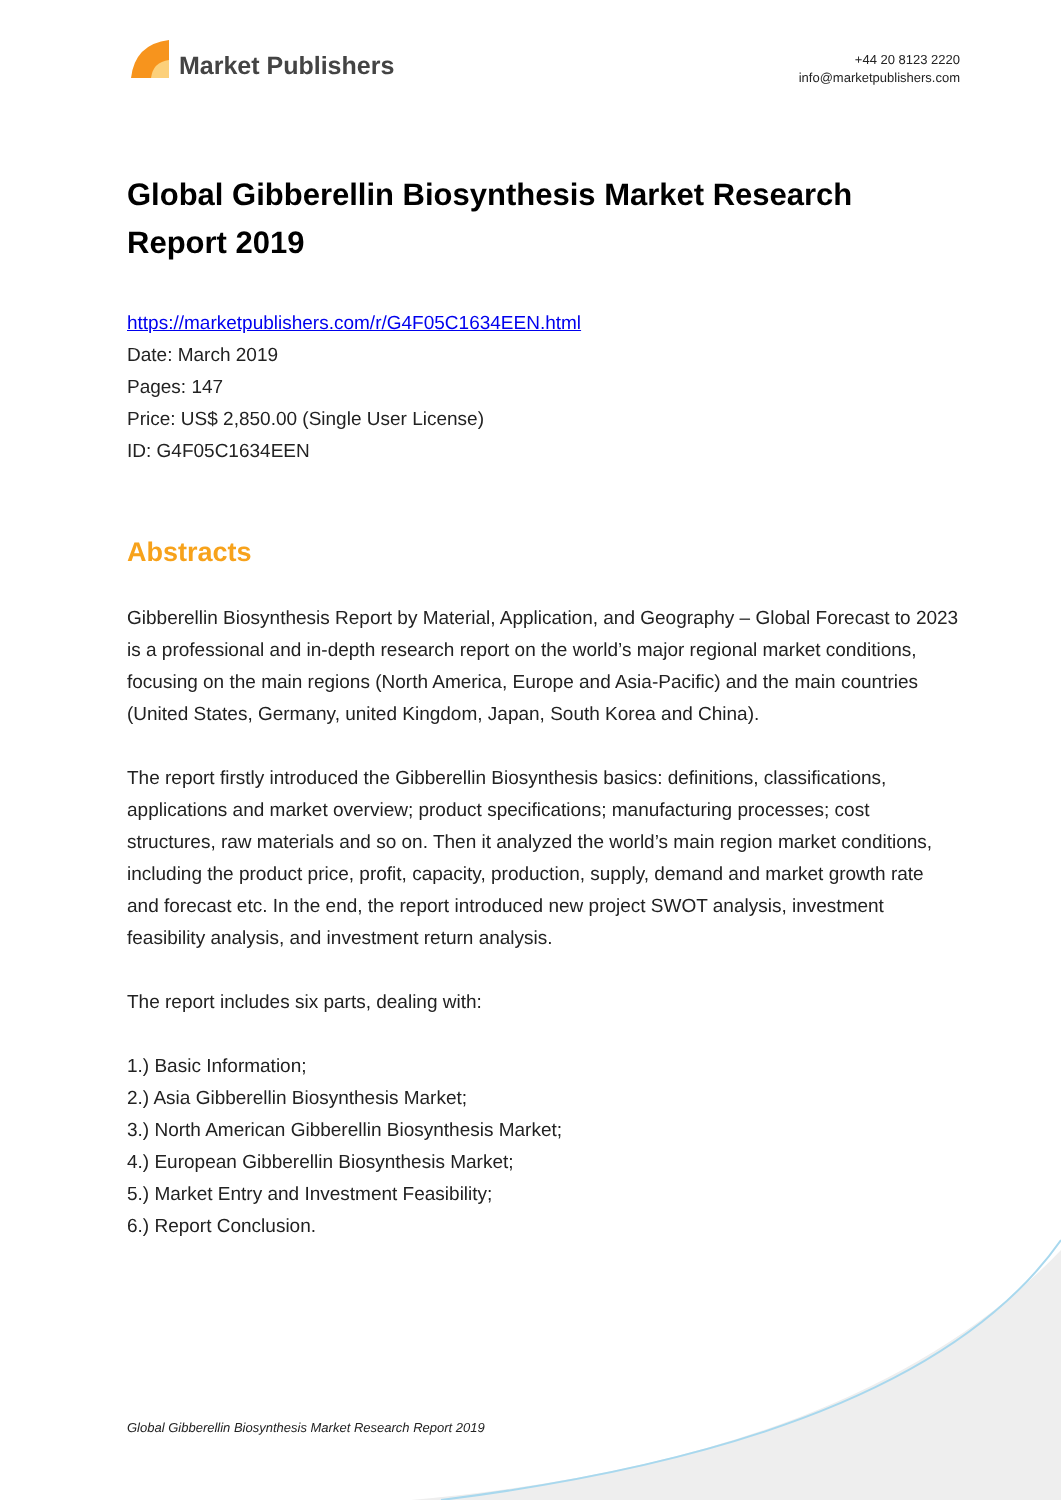Market Publishers
+44 20 8123 2220
info@marketpublishers.com
Global Gibberellin Biosynthesis Market Research Report 2019
https://marketpublishers.com/r/G4F05C1634EEN.html
Date: March 2019
Pages: 147
Price: US$ 2,850.00 (Single User License)
ID: G4F05C1634EEN
Abstracts
Gibberellin Biosynthesis Report by Material, Application, and Geography – Global Forecast to 2023 is a professional and in-depth research report on the world’s major regional market conditions, focusing on the main regions (North America, Europe and Asia-Pacific) and the main countries (United States, Germany, united Kingdom, Japan, South Korea and China).
The report firstly introduced the Gibberellin Biosynthesis basics: definitions, classifications, applications and market overview; product specifications; manufacturing processes; cost structures, raw materials and so on. Then it analyzed the world’s main region market conditions, including the product price, profit, capacity, production, supply, demand and market growth rate and forecast etc. In the end, the report introduced new project SWOT analysis, investment feasibility analysis, and investment return analysis.
The report includes six parts, dealing with:
1.) Basic Information;
2.) Asia Gibberellin Biosynthesis Market;
3.) North American Gibberellin Biosynthesis Market;
4.) European Gibberellin Biosynthesis Market;
5.) Market Entry and Investment Feasibility;
6.) Report Conclusion.
Global Gibberellin Biosynthesis Market Research Report 2019